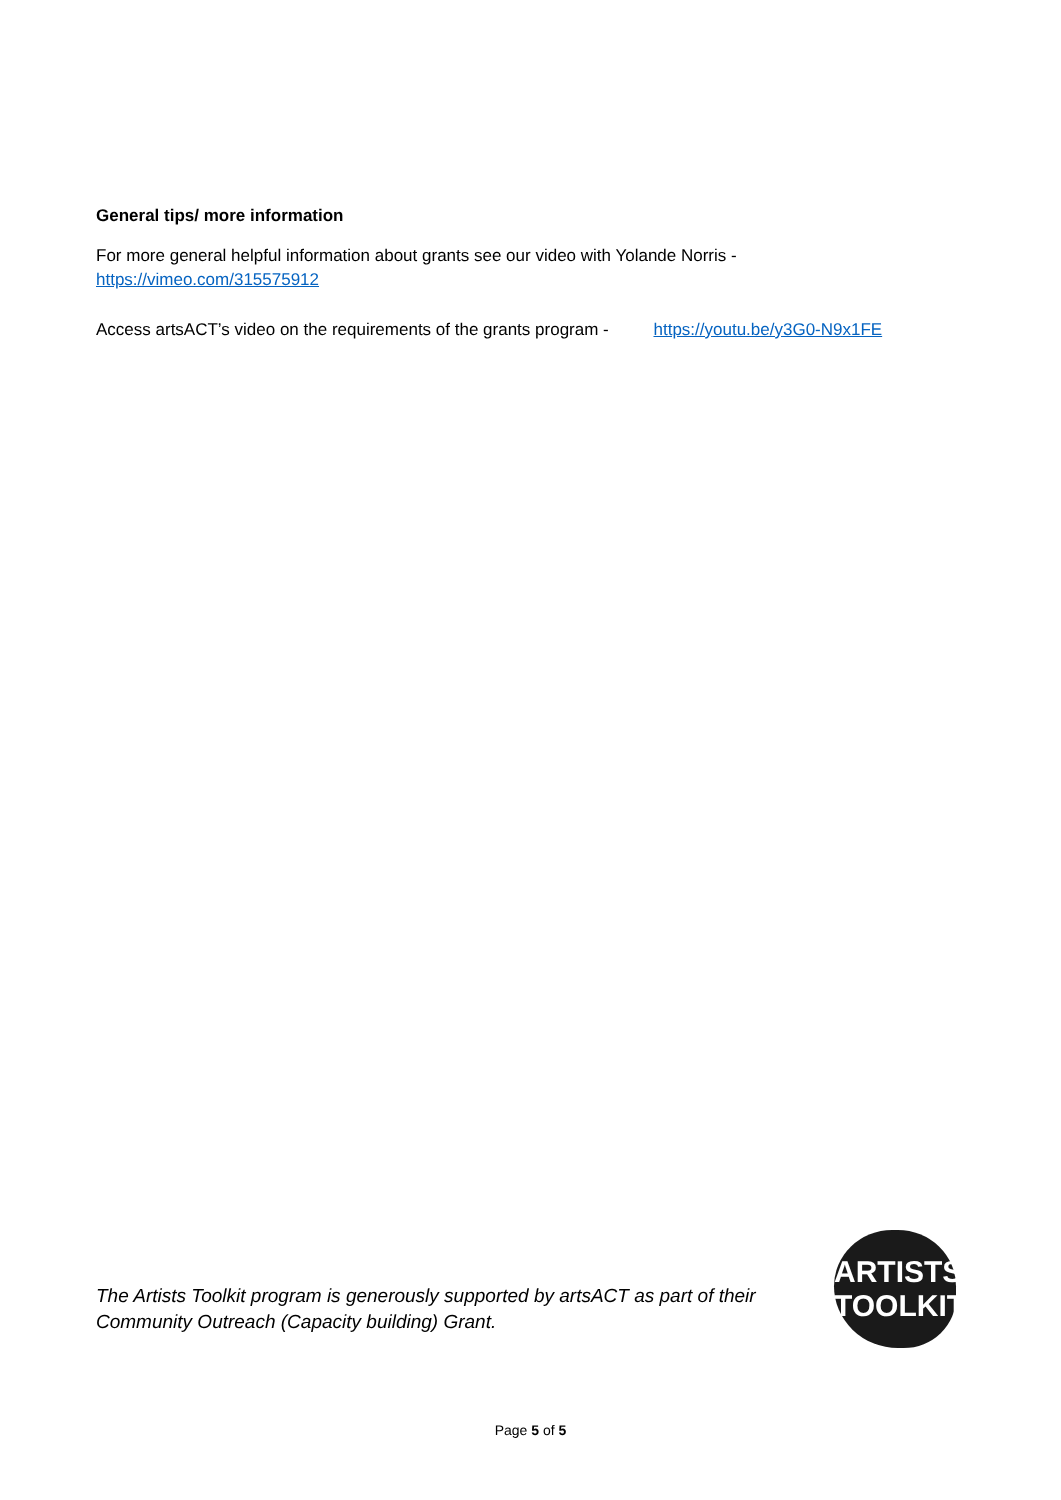General tips/ more information
For more general helpful information about grants see our video with Yolande Norris -
https://vimeo.com/315575912
Access artsACT’s video on the requirements of the grants program - https://youtu.be/y3G0-N9x1FE
The Artists Toolkit program is generously supported by artsACT as part of their
Community Outreach (Capacity building) Grant.
ARTISTS
TOOLKIT
Page 5 of 5